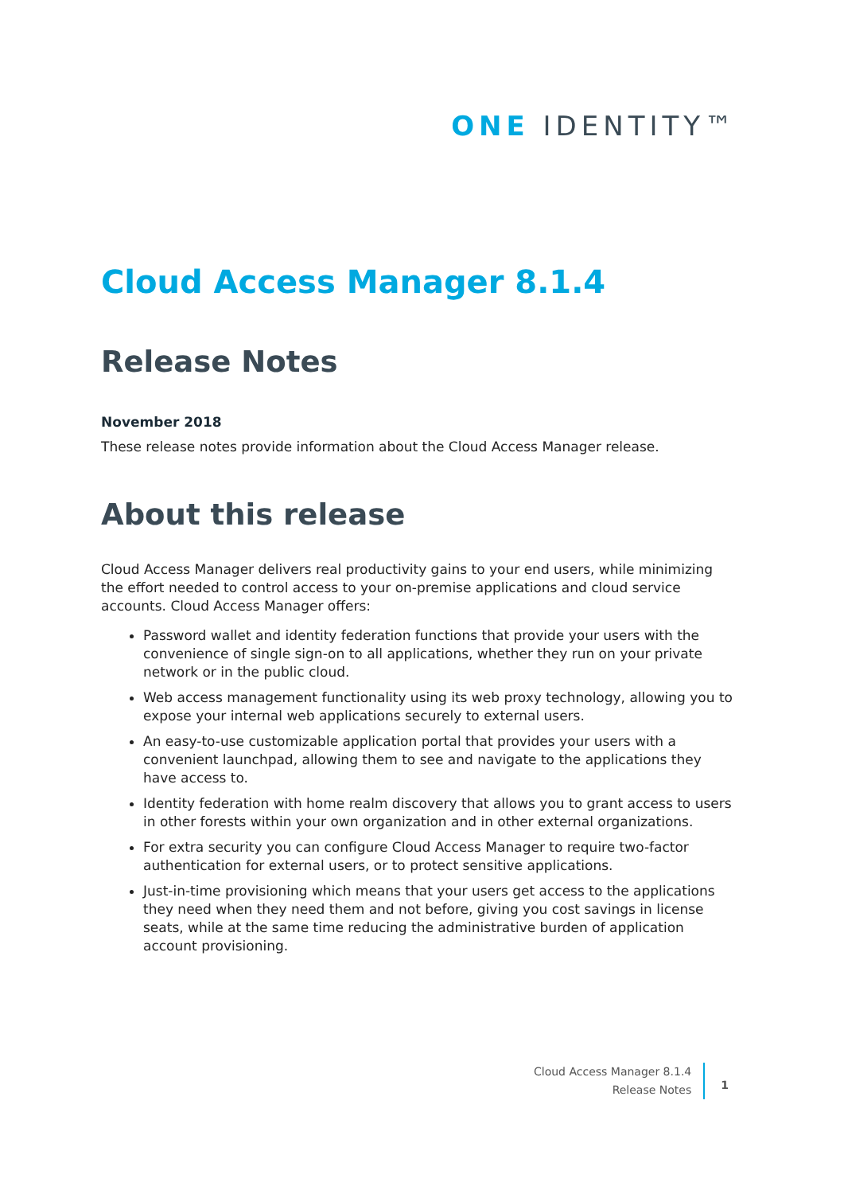ONE IDENTITY™
Cloud Access Manager 8.1.4
Release Notes
November 2018
These release notes provide information about the Cloud Access Manager release.
About this release
Cloud Access Manager delivers real productivity gains to your end users, while minimizing the effort needed to control access to your on-premise applications and cloud service accounts. Cloud Access Manager offers:
Password wallet and identity federation functions that provide your users with the convenience of single sign-on to all applications, whether they run on your private network or in the public cloud.
Web access management functionality using its web proxy technology, allowing you to expose your internal web applications securely to external users.
An easy-to-use customizable application portal that provides your users with a convenient launchpad, allowing them to see and navigate to the applications they have access to.
Identity federation with home realm discovery that allows you to grant access to users in other forests within your own organization and in other external organizations.
For extra security you can configure Cloud Access Manager to require two-factor authentication for external users, or to protect sensitive applications.
Just-in-time provisioning which means that your users get access to the applications they need when they need them and not before, giving you cost savings in license seats, while at the same time reducing the administrative burden of application account provisioning.
Cloud Access Manager 8.1.4
Release Notes
1